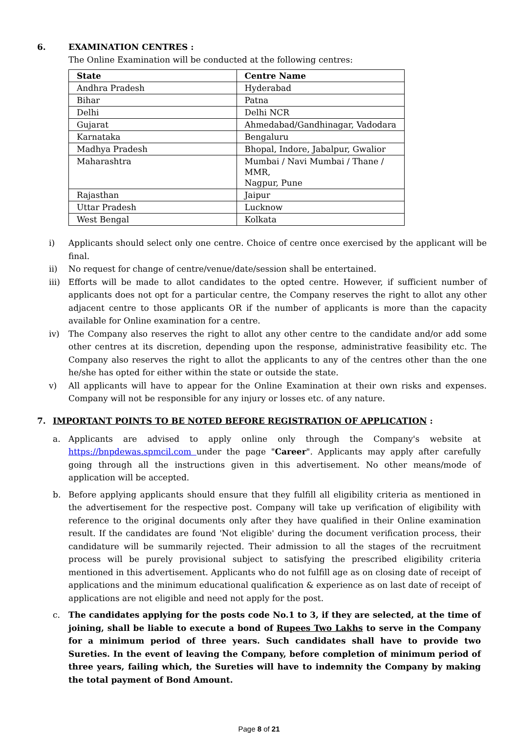6. EXAMINATION CENTRES :
The Online Examination will be conducted at the following centres:
| State | Centre Name |
| --- | --- |
| Andhra Pradesh | Hyderabad |
| Bihar | Patna |
| Delhi | Delhi NCR |
| Gujarat | Ahmedabad/Gandhinagar, Vadodara |
| Karnataka | Bengaluru |
| Madhya Pradesh | Bhopal, Indore, Jabalpur, Gwalior |
| Maharashtra | Mumbai / Navi Mumbai / Thane / MMR, Nagpur, Pune |
| Rajasthan | Jaipur |
| Uttar Pradesh | Lucknow |
| West Bengal | Kolkata |
i) Applicants should select only one centre. Choice of centre once exercised by the applicant will be final.
ii) No request for change of centre/venue/date/session shall be entertained.
iii) Efforts will be made to allot candidates to the opted centre. However, if sufficient number of applicants does not opt for a particular centre, the Company reserves the right to allot any other adjacent centre to those applicants OR if the number of applicants is more than the capacity available for Online examination for a centre.
iv) The Company also reserves the right to allot any other centre to the candidate and/or add some other centres at its discretion, depending upon the response, administrative feasibility etc. The Company also reserves the right to allot the applicants to any of the centres other than the one he/she has opted for either within the state or outside the state.
v) All applicants will have to appear for the Online Examination at their own risks and expenses. Company will not be responsible for any injury or losses etc. of any nature.
7. IMPORTANT POINTS TO BE NOTED BEFORE REGISTRATION OF APPLICATION :
a. Applicants are advised to apply online only through the Company's website at https://bnpdewas.spmcil.com under the page "Career". Applicants may apply after carefully going through all the instructions given in this advertisement. No other means/mode of application will be accepted.
b. Before applying applicants should ensure that they fulfill all eligibility criteria as mentioned in the advertisement for the respective post. Company will take up verification of eligibility with reference to the original documents only after they have qualified in their Online examination result. If the candidates are found 'Not eligible' during the document verification process, their candidature will be summarily rejected. Their admission to all the stages of the recruitment process will be purely provisional subject to satisfying the prescribed eligibility criteria mentioned in this advertisement. Applicants who do not fulfill age as on closing date of receipt of applications and the minimum educational qualification & experience as on last date of receipt of applications are not eligible and need not apply for the post.
c. The candidates applying for the posts code No.1 to 3, if they are selected, at the time of joining, shall be liable to execute a bond of Rupees Two Lakhs to serve in the Company for a minimum period of three years. Such candidates shall have to provide two Sureties. In the event of leaving the Company, before completion of minimum period of three years, failing which, the Sureties will have to indemnity the Company by making the total payment of Bond Amount.
Page 8 of 21